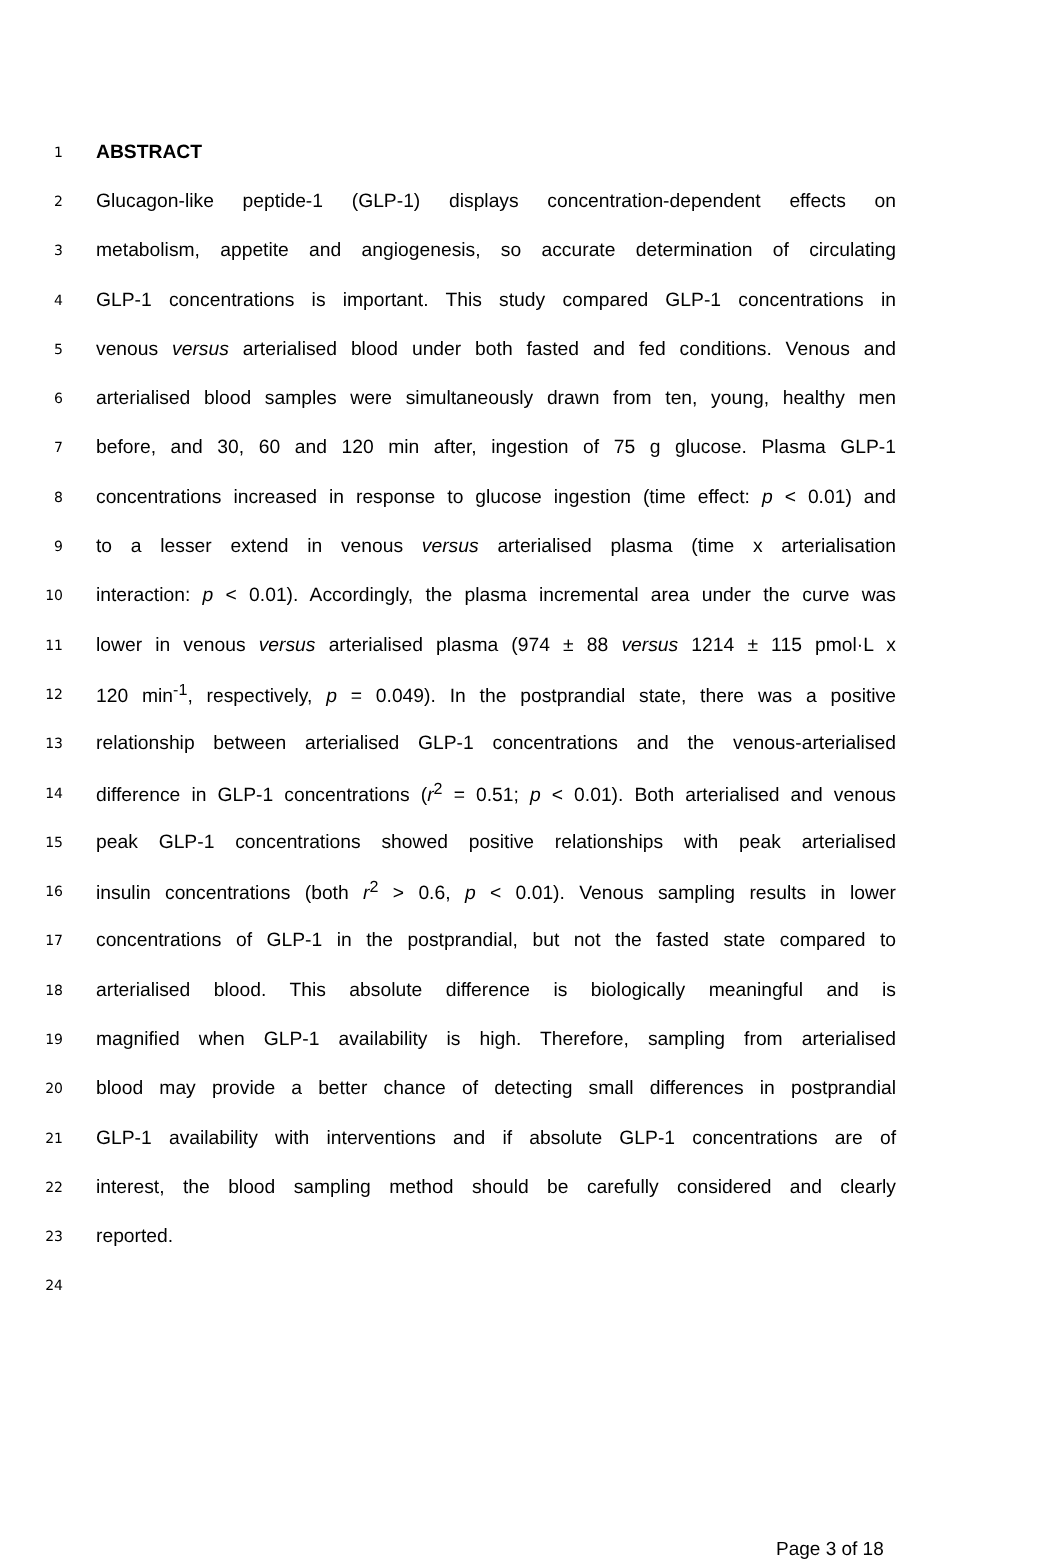1 ABSTRACT
2 Glucagon-like peptide-1 (GLP-1) displays concentration-dependent effects on
3 metabolism, appetite and angiogenesis, so accurate determination of circulating
4 GLP-1 concentrations is important. This study compared GLP-1 concentrations in
5 venous versus arterialised blood under both fasted and fed conditions. Venous and
6 arterialised blood samples were simultaneously drawn from ten, young, healthy men
7 before, and 30, 60 and 120 min after, ingestion of 75 g glucose. Plasma GLP-1
8 concentrations increased in response to glucose ingestion (time effect: p < 0.01) and
9 to a lesser extend in venous versus arterialised plasma (time x arterialisation
10 interaction: p < 0.01). Accordingly, the plasma incremental area under the curve was
11 lower in venous versus arterialised plasma (974 ± 88 versus 1214 ± 115 pmol·L x
12 120 min<sup>-1</sup>, respectively, p = 0.049). In the postprandial state, there was a positive
13 relationship between arterialised GLP-1 concentrations and the venous-arterialised
14 difference in GLP-1 concentrations (r<sup>2</sup> = 0.51; p < 0.01). Both arterialised and venous
15 peak GLP-1 concentrations showed positive relationships with peak arterialised
16 insulin concentrations (both r<sup>2</sup> > 0.6, p < 0.01). Venous sampling results in lower
17 concentrations of GLP-1 in the postprandial, but not the fasted state compared to
18 arterialised blood. This absolute difference is biologically meaningful and is
19 magnified when GLP-1 availability is high. Therefore, sampling from arterialised
20 blood may provide a better chance of detecting small differences in postprandial
21 GLP-1 availability with interventions and if absolute GLP-1 concentrations are of
22 interest, the blood sampling method should be carefully considered and clearly
23 reported.
24
Page 3 of 18